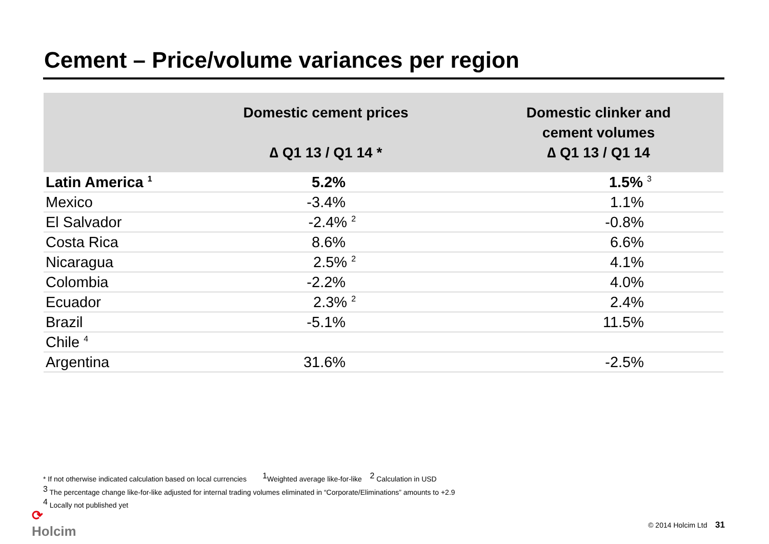Cement – Price/volume variances per region
| | Domestic cement prices ∆ Q1 13 / Q1 14 * | Domestic clinker and cement volumes ∆ Q1 13 / Q1 14 |
| --- | --- | --- |
| Latin America <sup>1</sup> | 5.2% | 1.5% <sup>3</sup> |
| Mexico | -3.4% | 1.1% |
| El Salvador | -2.4% <sup>2</sup> | -0.8% |
| Costa Rica | 8.6% | 6.6% |
| Nicaragua | 2.5% <sup>2</sup> | 4.1% |
| Colombia | -2.2% | 4.0% |
| Ecuador | 2.3% <sup>2</sup> | 2.4% |
| Brazil | -5.1% | 11.5% |
| Chile <sup>4</sup> | | |
| Argentina | 31.6% | -2.5% |
* If not otherwise indicated calculation based on local currencies <sup>1</sup>Weighted average like-for-like <sup>2</sup> Calculation in USD
<sup>3</sup> The percentage change like-for-like adjusted for internal trading volumes eliminated in “Corporate/Eliminations” amounts to +2.9
<sup>4</sup> Locally not published yet
⟳
Holcim
© 2014 Holcim Ltd 31